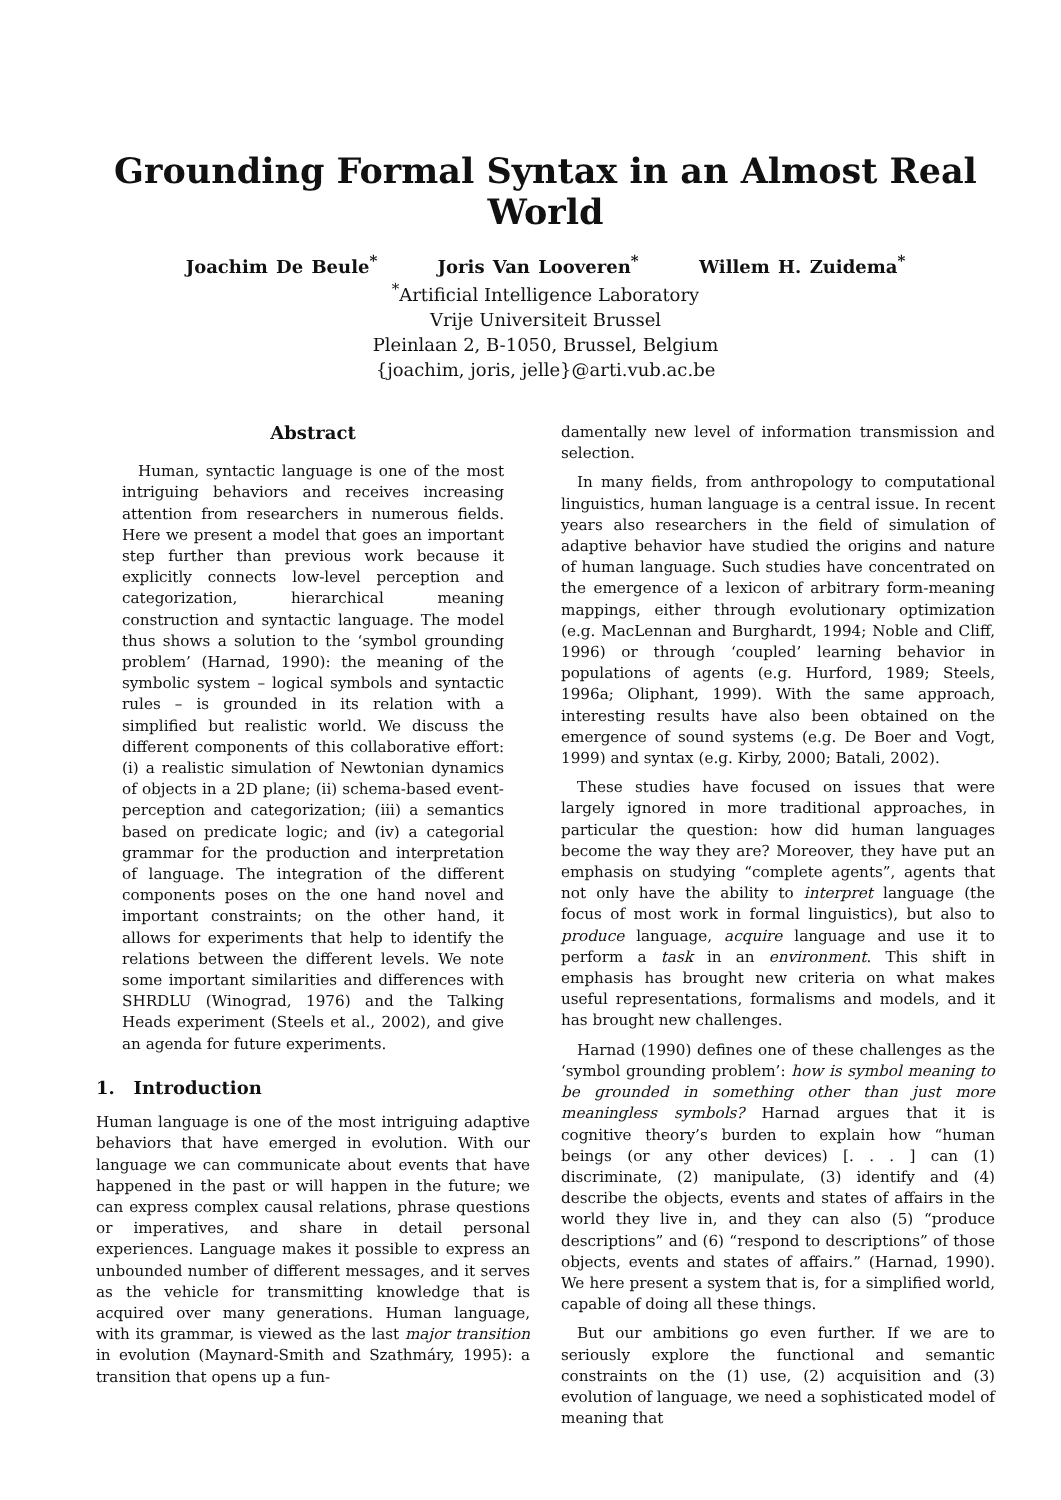Grounding Formal Syntax in an Almost Real World
Joachim De Beule<sup>*</sup> Joris Van Looveren<sup>*</sup> Willem H. Zuidema<sup>*</sup>
<sup>*</sup> Artificial Intelligence Laboratory
Vrije Universiteit Brussel
Pleinlaan 2, B-1050, Brussel, Belgium
{joachim, joris, jelle}@arti.vub.ac.be
Abstract
Human, syntactic language is one of the most intriguing behaviors and receives increasing attention from researchers in numerous fields. Here we present a model that goes an important step further than previous work because it explicitly connects low-level perception and categorization, hierarchical meaning construction and syntactic language. The model thus shows a solution to the ‘symbol grounding problem’ (Harnad, 1990): the meaning of the symbolic system – logical symbols and syntactic rules – is grounded in its relation with a simplified but realistic world. We discuss the different components of this collaborative effort: (i) a realistic simulation of Newtonian dynamics of objects in a 2D plane; (ii) schema-based event-perception and categorization; (iii) a semantics based on predicate logic; and (iv) a categorial grammar for the production and interpretation of language. The integration of the different components poses on the one hand novel and important constraints; on the other hand, it allows for experiments that help to identify the relations between the different levels. We note some important similarities and differences with SHRDLU (Winograd, 1976) and the Talking Heads experiment (Steels et al., 2002), and give an agenda for future experiments.
1. Introduction
Human language is one of the most intriguing adaptive behaviors that have emerged in evolution. With our language we can communicate about events that have happened in the past or will happen in the future; we can express complex causal relations, phrase questions or imperatives, and share in detail personal experiences. Language makes it possible to express an unbounded number of different messages, and it serves as the vehicle for transmitting knowledge that is acquired over many generations. Human language, with its grammar, is viewed as the last major transition in evolution (Maynard-Smith and Szathmáry, 1995): a transition that opens up a fun-
damentally new level of information transmission and selection.
In many fields, from anthropology to computational linguistics, human language is a central issue. In recent years also researchers in the field of simulation of adaptive behavior have studied the origins and nature of human language. Such studies have concentrated on the emergence of a lexicon of arbitrary form-meaning mappings, either through evolutionary optimization (e.g. MacLennan and Burghardt, 1994; Noble and Cliff, 1996) or through ‘coupled’ learning behavior in populations of agents (e.g. Hurford, 1989; Steels, 1996a; Oliphant, 1999). With the same approach, interesting results have also been obtained on the emergence of sound systems (e.g. De Boer and Vogt, 1999) and syntax (e.g. Kirby, 2000; Batali, 2002).
These studies have focused on issues that were largely ignored in more traditional approaches, in particular the question: how did human languages become the way they are? Moreover, they have put an emphasis on studying “complete agents”, agents that not only have the ability to interpret language (the focus of most work in formal linguistics), but also to produce language, acquire language and use it to perform a task in an environment. This shift in emphasis has brought new criteria on what makes useful representations, formalisms and models, and it has brought new challenges.
Harnad (1990) defines one of these challenges as the ‘symbol grounding problem’: how is symbol meaning to be grounded in something other than just more meaningless symbols? Harnad argues that it is cognitive theory’s burden to explain how “human beings (or any other devices) [. . . ] can (1) discriminate, (2) manipulate, (3) identify and (4) describe the objects, events and states of affairs in the world they live in, and they can also (5) “produce descriptions” and (6) “respond to descriptions” of those objects, events and states of affairs.” (Harnad, 1990). We here present a system that is, for a simplified world, capable of doing all these things.
But our ambitions go even further. If we are to seriously explore the functional and semantic constraints on the (1) use, (2) acquisition and (3) evolution of language, we need a sophisticated model of meaning that